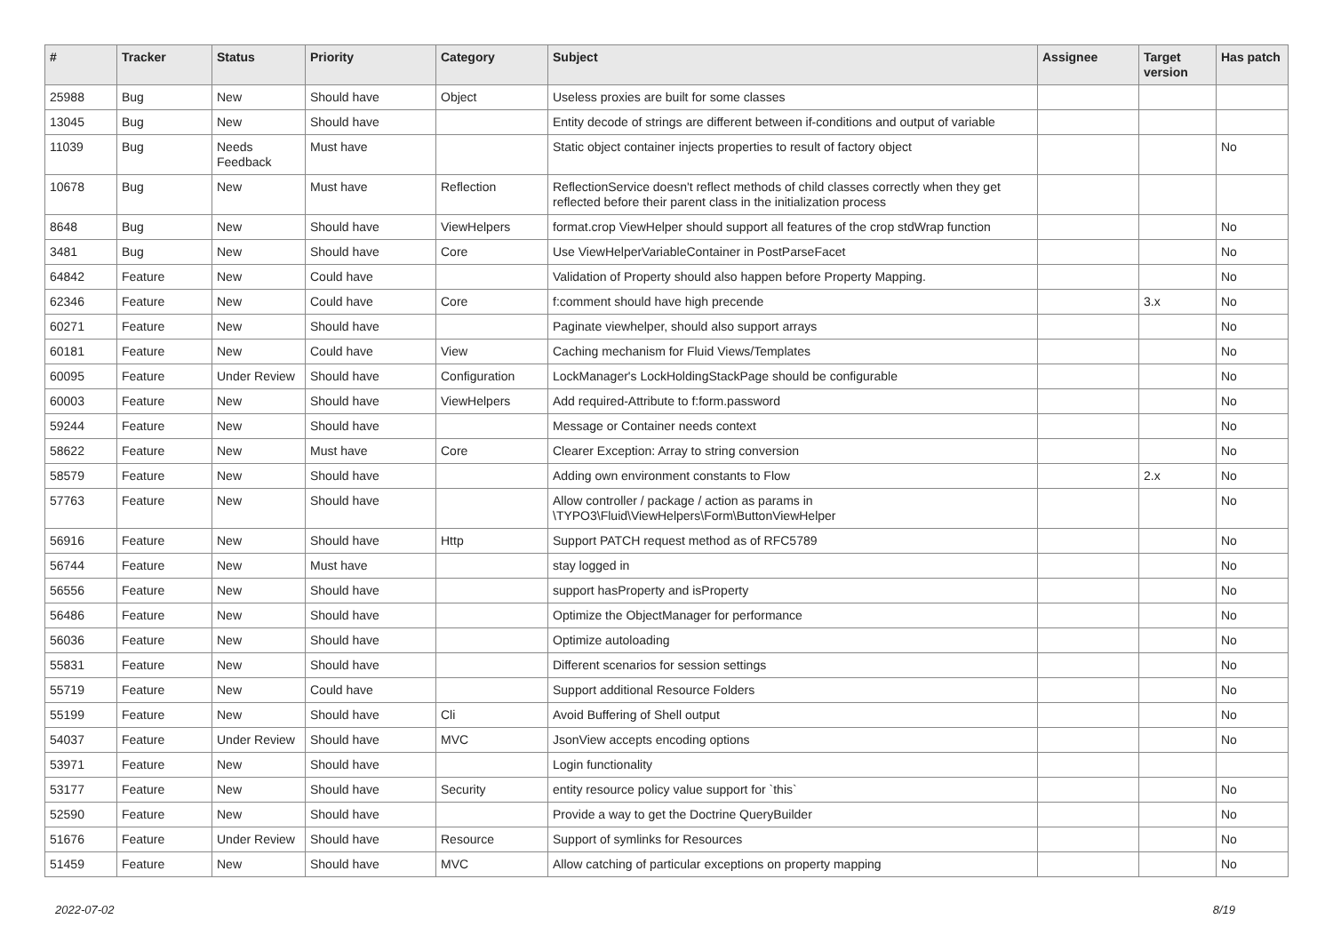| # | Tracker | Status | Priority | Category | Subject | Assignee | Target version | Has patch |
| --- | --- | --- | --- | --- | --- | --- | --- | --- |
| 25988 | Bug | New | Should have | Object | Useless proxies are built for some classes | | | |
| 13045 | Bug | New | Should have | | Entity decode of strings are different between if-conditions and output of variable | | | |
| 11039 | Bug | Needs Feedback | Must have | | Static object container injects properties to result of factory object | | | No |
| 10678 | Bug | New | Must have | Reflection | ReflectionService doesn't reflect methods of child classes correctly when they get reflected before their parent class in the initialization process | | | |
| 8648 | Bug | New | Should have | ViewHelpers | format.crop ViewHelper should support all features of the crop stdWrap function | | | No |
| 3481 | Bug | New | Should have | Core | Use ViewHelperVariableContainer in PostParseFacet | | | No |
| 64842 | Feature | New | Could have | | Validation of Property should also happen before Property Mapping. | | | No |
| 62346 | Feature | New | Could have | Core | f:comment should have high precende | | 3.x | No |
| 60271 | Feature | New | Should have | | Paginate viewhelper, should also support arrays | | | No |
| 60181 | Feature | New | Could have | View | Caching mechanism for Fluid Views/Templates | | | No |
| 60095 | Feature | Under Review | Should have | Configuration | LockManager's LockHoldingStackPage should be configurable | | | No |
| 60003 | Feature | New | Should have | ViewHelpers | Add required-Attribute to f:form.password | | | No |
| 59244 | Feature | New | Should have | | Message or Container needs context | | | No |
| 58622 | Feature | New | Must have | Core | Clearer Exception: Array to string conversion | | | No |
| 58579 | Feature | New | Should have | | Adding own environment constants to Flow | | 2.x | No |
| 57763 | Feature | New | Should have | | Allow controller / package / action as params in \TYPO3\Fluid\ViewHelpers\Form\ButtonViewHelper | | | No |
| 56916 | Feature | New | Should have | Http | Support PATCH request method as of RFC5789 | | | No |
| 56744 | Feature | New | Must have | | stay logged in | | | No |
| 56556 | Feature | New | Should have | | support hasProperty and isProperty | | | No |
| 56486 | Feature | New | Should have | | Optimize the ObjectManager for performance | | | No |
| 56036 | Feature | New | Should have | | Optimize autoloading | | | No |
| 55831 | Feature | New | Should have | | Different scenarios for session settings | | | No |
| 55719 | Feature | New | Could have | | Support additional Resource Folders | | | No |
| 55199 | Feature | New | Should have | Cli | Avoid Buffering of Shell output | | | No |
| 54037 | Feature | Under Review | Should have | MVC | JsonView accepts encoding options | | | No |
| 53971 | Feature | New | Should have | | Login functionality | | | |
| 53177 | Feature | New | Should have | Security | entity resource policy value support for `this` | | | No |
| 52590 | Feature | New | Should have | | Provide a way to get the Doctrine QueryBuilder | | | No |
| 51676 | Feature | Under Review | Should have | Resource | Support of symlinks for Resources | | | No |
| 51459 | Feature | New | Should have | MVC | Allow catching of particular exceptions on property mapping | | | No |
2022-07-02 8/19